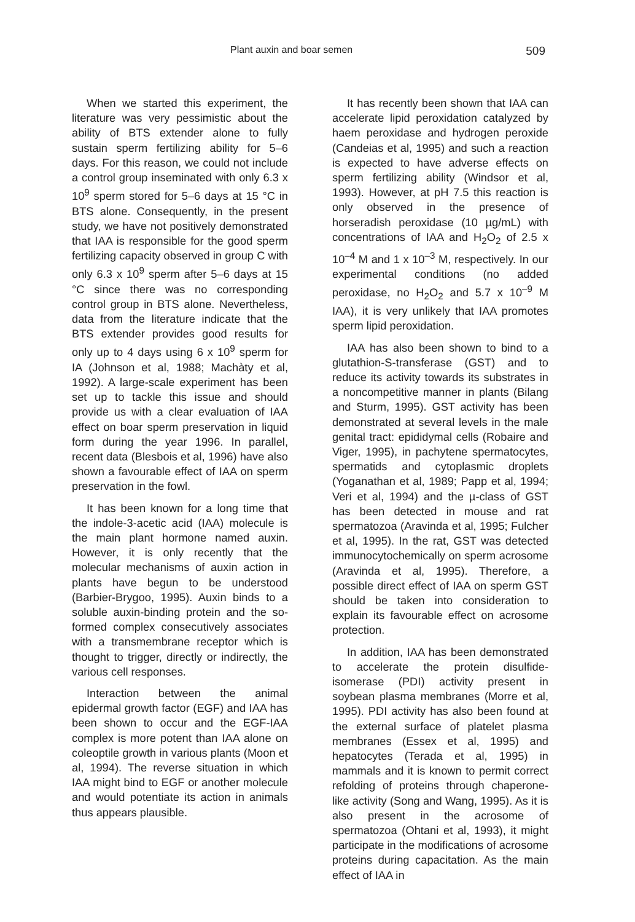Plant auxin and boar semen 509
When we started this experiment, the literature was very pessimistic about the ability of BTS extender alone to fully sustain sperm fertilizing ability for 5–6 days. For this reason, we could not include a control group inseminated with only 6.3 x 10<sup>9</sup> sperm stored for 5–6 days at 15 °C in BTS alone. Consequently, in the present study, we have not positively demonstrated that IAA is responsible for the good sperm fertilizing capacity observed in group C with only 6.3 x 10<sup>9</sup> sperm after 5–6 days at 15 °C since there was no corresponding control group in BTS alone. Nevertheless, data from the literature indicate that the BTS extender provides good results for only up to 4 days using 6 x 10<sup>9</sup> sperm for IA (Johnson et al, 1988; Machàty et al, 1992). A large-scale experiment has been set up to tackle this issue and should provide us with a clear evaluation of IAA effect on boar sperm preservation in liquid form during the year 1996. In parallel, recent data (Blesbois et al, 1996) have also shown a favourable effect of IAA on sperm preservation in the fowl.
It has been known for a long time that the indole-3-acetic acid (IAA) molecule is the main plant hormone named auxin. However, it is only recently that the molecular mechanisms of auxin action in plants have begun to be understood (Barbier-Brygoo, 1995). Auxin binds to a soluble auxin-binding protein and the so-formed complex consecutively associates with a transmembrane receptor which is thought to trigger, directly or indirectly, the various cell responses.
Interaction between the animal epidermal growth factor (EGF) and IAA has been shown to occur and the EGF-IAA complex is more potent than IAA alone on coleoptile growth in various plants (Moon et al, 1994). The reverse situation in which IAA might bind to EGF or another molecule and would potentiate its action in animals thus appears plausible.
It has recently been shown that IAA can accelerate lipid peroxidation catalyzed by haem peroxidase and hydrogen peroxide (Candeias et al, 1995) and such a reaction is expected to have adverse effects on sperm fertilizing ability (Windsor et al, 1993). However, at pH 7.5 this reaction is only observed in the presence of horseradish peroxidase (10 µg/mL) with concentrations of IAA and H<sub>2</sub>O<sub>2</sub> of 2.5 x 10<sup>–4</sup> M and 1 x 10<sup>–3</sup> M, respectively. In our experimental conditions (no added peroxidase, no H<sub>2</sub>O<sub>2</sub> and 5.7 x 10<sup>–9</sup> M IAA), it is very unlikely that IAA promotes sperm lipid peroxidation.
IAA has also been shown to bind to a glutathion-S-transferase (GST) and to reduce its activity towards its substrates in a noncompetitive manner in plants (Bilang and Sturm, 1995). GST activity has been demonstrated at several levels in the male genital tract: epididymal cells (Robaire and Viger, 1995), in pachytene spermatocytes, spermatids and cytoplasmic droplets (Yoganathan et al, 1989; Papp et al, 1994; Veri et al, 1994) and the µ-class of GST has been detected in mouse and rat spermatozoa (Aravinda et al, 1995; Fulcher et al, 1995). In the rat, GST was detected immunocytochemically on sperm acrosome (Aravinda et al, 1995). Therefore, a possible direct effect of IAA on sperm GST should be taken into consideration to explain its favourable effect on acrosome protection.
In addition, IAA has been demonstrated to accelerate the protein disulfide-isomerase (PDI) activity present in soybean plasma membranes (Morre et al, 1995). PDI activity has also been found at the external surface of platelet plasma membranes (Essex et al, 1995) and hepatocytes (Terada et al, 1995) in mammals and it is known to permit correct refolding of proteins through chaperone-like activity (Song and Wang, 1995). As it is also present in the acrosome of spermatozoa (Ohtani et al, 1993), it might participate in the modifications of acrosome proteins during capacitation. As the main effect of IAA in